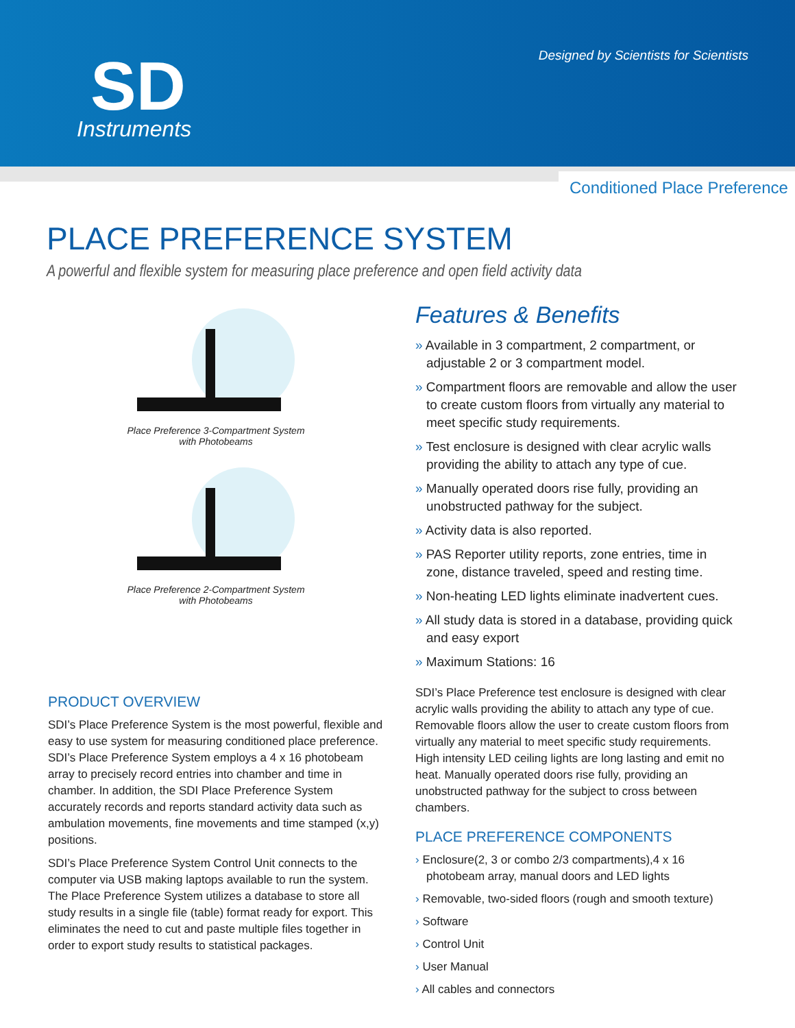SD
Instruments
Designed by Scientists for Scientists
Conditioned Place Preference
PLACE PREFERENCE SYSTEM
A powerful and flexible system for measuring place preference and open field activity data
Place Preference 3-Compartment System
with Photobeams
Place Preference 2-Compartment System
with Photobeams
PRODUCT OVERVIEW
SDI’s Place Preference System is the most powerful, flexible and easy to use system for measuring conditioned place preference. SDI’s Place Preference System employs a 4 x 16 photobeam array to precisely record entries into chamber and time in chamber. In addition, the SDI Place Preference System accurately records and reports standard activity data such as ambulation movements, fine movements and time stamped (x,y) positions.
SDI’s Place Preference System Control Unit connects to the computer via USB making laptops available to run the system. The Place Preference System utilizes a database to store all study results in a single file (table) format ready for export. This eliminates the need to cut and paste multiple files together in order to export study results to statistical packages.
Features & Benefits
» Available in 3 compartment, 2 compartment, or adjustable 2 or 3 compartment model.
» Compartment floors are removable and allow the user to create custom floors from virtually any material to meet specific study requirements.
» Test enclosure is designed with clear acrylic walls providing the ability to attach any type of cue.
» Manually operated doors rise fully, providing an unobstructed pathway for the subject.
» Activity data is also reported.
» PAS Reporter utility reports, zone entries, time in zone, distance traveled, speed and resting time.
» Non-heating LED lights eliminate inadvertent cues.
» All study data is stored in a database, providing quick and easy export
» Maximum Stations: 16
SDI’s Place Preference test enclosure is designed with clear acrylic walls providing the ability to attach any type of cue. Removable floors allow the user to create custom floors from virtually any material to meet specific study requirements. High intensity LED ceiling lights are long lasting and emit no heat. Manually operated doors rise fully, providing an unobstructed pathway for the subject to cross between chambers.
PLACE PREFERENCE COMPONENTS
› Enclosure(2, 3 or combo 2/3 compartments),4 x 16 photobeam array, manual doors and LED lights
› Removable, two-sided floors (rough and smooth texture)
› Software
› Control Unit
› User Manual
› All cables and connectors